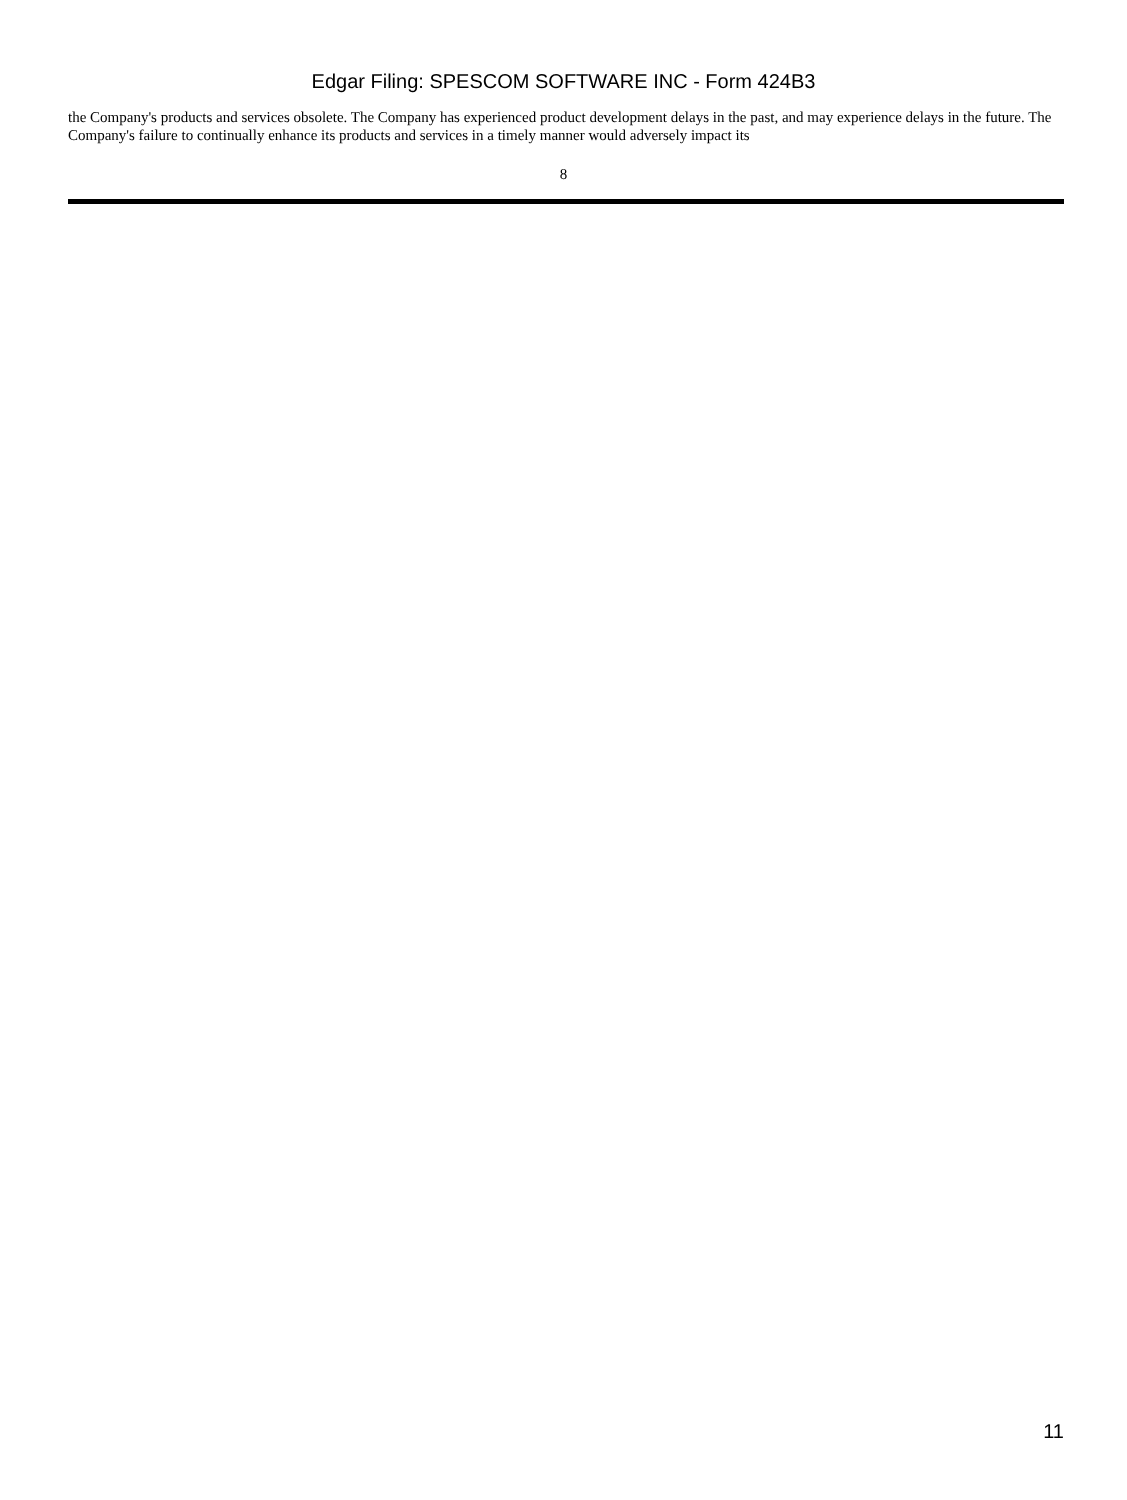Edgar Filing: SPESCOM SOFTWARE INC - Form 424B3
the Company's products and services obsolete. The Company has experienced product development delays in the past, and may experience delays in the future. The Company's failure to continually enhance its products and services in a timely manner would adversely impact its
8
11